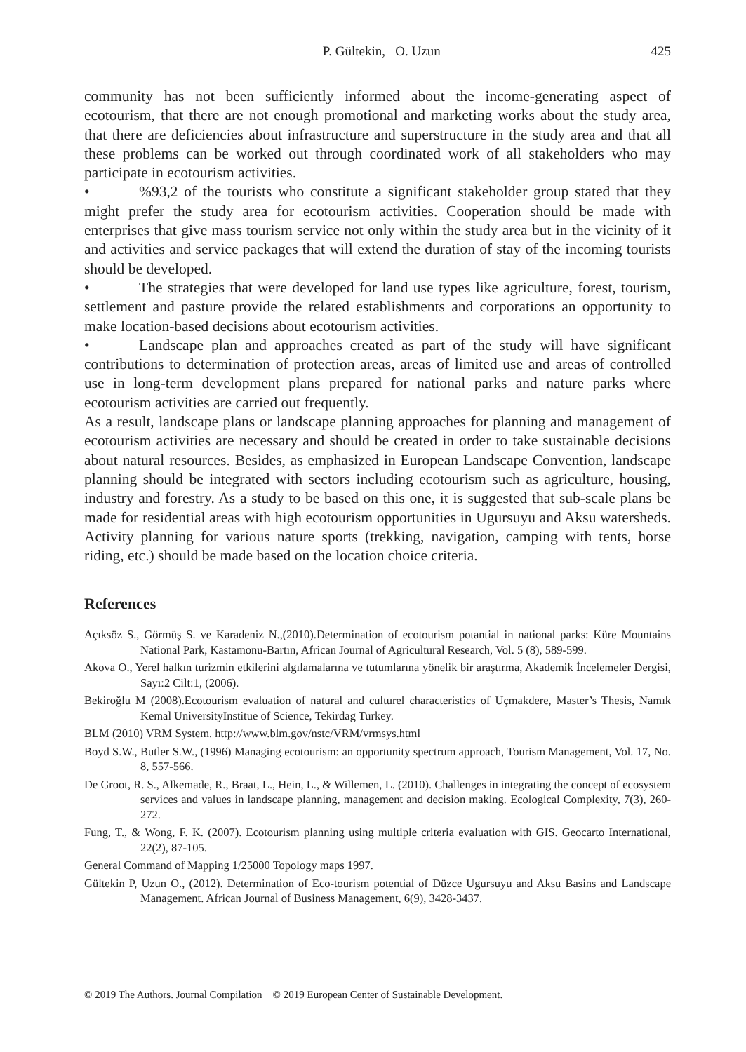P. Gültekin, O. Uzun 425
community has not been sufficiently informed about the income-generating aspect of ecotourism, that there are not enough promotional and marketing works about the study area, that there are deficiencies about infrastructure and superstructure in the study area and that all these problems can be worked out through coordinated work of all stakeholders who may participate in ecotourism activities.
•%93,2 of the tourists who constitute a significant stakeholder group stated that they might prefer the study area for ecotourism activities. Cooperation should be made with enterprises that give mass tourism service not only within the study area but in the vicinity of it and activities and service packages that will extend the duration of stay of the incoming tourists should be developed.
• The strategies that were developed for land use types like agriculture, forest, tourism, settlement and pasture provide the related establishments and corporations an opportunity to make location-based decisions about ecotourism activities.
• Landscape plan and approaches created as part of the study will have significant contributions to determination of protection areas, areas of limited use and areas of controlled use in long-term development plans prepared for national parks and nature parks where ecotourism activities are carried out frequently.
As a result, landscape plans or landscape planning approaches for planning and management of ecotourism activities are necessary and should be created in order to take sustainable decisions about natural resources. Besides, as emphasized in European Landscape Convention, landscape planning should be integrated with sectors including ecotourism such as agriculture, housing, industry and forestry. As a study to be based on this one, it is suggested that sub-scale plans be made for residential areas with high ecotourism opportunities in Ugursuyu and Aksu watersheds. Activity planning for various nature sports (trekking, navigation, camping with tents, horse riding, etc.) should be made based on the location choice criteria.
References
Açıksöz S., Görmüş S. ve Karadeniz N.,(2010).Determination of ecotourism potantial in national parks: Küre Mountains National Park, Kastamonu-Bartın, African Journal of Agricultural Research, Vol. 5 (8), 589-599.
Akova O., Yerel halkın turizmin etkilerini algılamalarına ve tutumlarına yönelik bir araştırma, Akademik İncelemeler Dergisi, Sayı:2 Cilt:1, (2006).
Bekiroğlu M (2008).Ecotourism evaluation of natural and culturel characteristics of Uçmakdere, Master’s Thesis, Namık Kemal UniversityInstitue of Science, Tekirdag Turkey.
BLM (2010) VRM System. http://www.blm.gov/nstc/VRM/vrmsys.html
Boyd S.W., Butler S.W., (1996) Managing ecotourism: an opportunity spectrum approach, Tourism Management, Vol. 17, No. 8, 557-566.
De Groot, R. S., Alkemade, R., Braat, L., Hein, L., & Willemen, L. (2010). Challenges in integrating the concept of ecosystem services and values in landscape planning, management and decision making. Ecological Complexity, 7(3), 260-272.
Fung, T., & Wong, F. K. (2007). Ecotourism planning using multiple criteria evaluation with GIS. Geocarto International, 22(2), 87-105.
General Command of Mapping 1/25000 Topology maps 1997.
Gültekin P, Uzun O., (2012). Determination of Eco-tourism potential of Düzce Ugursuyu and Aksu Basins and Landscape Management. African Journal of Business Management, 6(9), 3428-3437.
© 2019 The Authors. Journal Compilation © 2019 European Center of Sustainable Development.